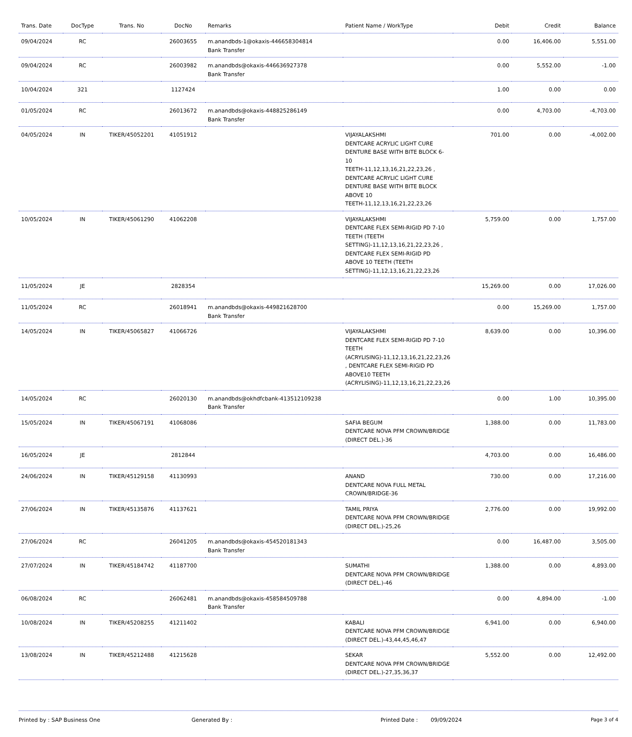| Trans. Date | DocType | Trans. No | DocNo | Remarks | Patient Name / WorkType | Debit | Credit | Balance |
| --- | --- | --- | --- | --- | --- | --- | --- | --- |
| 09/04/2024 | RC | | 26003655 | m.anandbds-1@okaxis-446658304814 Bank Transfer | | 0.00 | 16,406.00 | 5,551.00 |
| 09/04/2024 | RC | | 26003982 | m.anandbds@okaxis-446636927378 Bank Transfer | | 0.00 | 5,552.00 | -1.00 |
| 10/04/2024 | 321 | | 1127424 | | | 1.00 | 0.00 | 0.00 |
| 01/05/2024 | RC | | 26013672 | m.anandbds@okaxis-448825286149 Bank Transfer | | 0.00 | 4,703.00 | -4,703.00 |
| 04/05/2024 | IN | TIKER/45052201 | 41051912 | | VIJAYALAKSHMI DENTCARE ACRYLIC LIGHT CURE DENTURE BASE WITH BITE BLOCK 6-10 TEETH-11,12,13,16,21,22,23,26 , DENTCARE ACRYLIC LIGHT CURE DENTURE BASE WITH BITE BLOCK ABOVE 10 TEETH-11,12,13,16,21,22,23,26 | 701.00 | 0.00 | -4,002.00 |
| 10/05/2024 | IN | TIKER/45061290 | 41062208 | | VIJAYALAKSHMI DENTCARE FLEX SEMI-RIGID PD 7-10 TEETH (TEETH SETTING)-11,12,13,16,21,22,23,26 , DENTCARE FLEX SEMI-RIGID PD ABOVE 10 TEETH (TEETH SETTING)-11,12,13,16,21,22,23,26 | 5,759.00 | 0.00 | 1,757.00 |
| 11/05/2024 | JE | | 2828354 | | | 15,269.00 | 0.00 | 17,026.00 |
| 11/05/2024 | RC | | 26018941 | m.anandbds@okaxis-449821628700 Bank Transfer | | 0.00 | 15,269.00 | 1,757.00 |
| 14/05/2024 | IN | TIKER/45065827 | 41066726 | | VIJAYALAKSHMI DENTCARE FLEX SEMI-RIGID PD 7-10 TEETH (ACRYLISING)-11,12,13,16,21,22,23,26 , DENTCARE FLEX SEMI-RIGID PD ABOVE10 TEETH (ACRYLISING)-11,12,13,16,21,22,23,26 | 8,639.00 | 0.00 | 10,396.00 |
| 14/05/2024 | RC | | 26020130 | m.anandbds@okhdfcbank-413512109238 Bank Transfer | | 0.00 | 1.00 | 10,395.00 |
| 15/05/2024 | IN | TIKER/45067191 | 41068086 | | SAFIA BEGUM DENTCARE NOVA PFM CROWN/BRIDGE (DIRECT DEL.)-36 | 1,388.00 | 0.00 | 11,783.00 |
| 16/05/2024 | JE | | 2812844 | | | 4,703.00 | 0.00 | 16,486.00 |
| 24/06/2024 | IN | TIKER/45129158 | 41130993 | | ANAND DENTCARE NOVA FULL METAL CROWN/BRIDGE-36 | 730.00 | 0.00 | 17,216.00 |
| 27/06/2024 | IN | TIKER/45135876 | 41137621 | | TAMIL PRIYA DENTCARE NOVA PFM CROWN/BRIDGE (DIRECT DEL.)-25,26 | 2,776.00 | 0.00 | 19,992.00 |
| 27/06/2024 | RC | | 26041205 | m.anandbds@okaxis-454520181343 Bank Transfer | | 0.00 | 16,487.00 | 3,505.00 |
| 27/07/2024 | IN | TIKER/45184742 | 41187700 | | SUMATHI DENTCARE NOVA PFM CROWN/BRIDGE (DIRECT DEL.)-46 | 1,388.00 | 0.00 | 4,893.00 |
| 06/08/2024 | RC | | 26062481 | m.anandbds@okaxis-458584509788 Bank Transfer | | 0.00 | 4,894.00 | -1.00 |
| 10/08/2024 | IN | TIKER/45208255 | 41211402 | | KABALI DENTCARE NOVA PFM CROWN/BRIDGE (DIRECT DEL.)-43,44,45,46,47 | 6,941.00 | 0.00 | 6,940.00 |
| 13/08/2024 | IN | TIKER/45212488 | 41215628 | | SEKAR DENTCARE NOVA PFM CROWN/BRIDGE (DIRECT DEL.)-27,35,36,37 | 5,552.00 | 0.00 | 12,492.00 |
Printed by : SAP Business One Generated By : Printed Date : 09/09/2024 Page 3 of 4